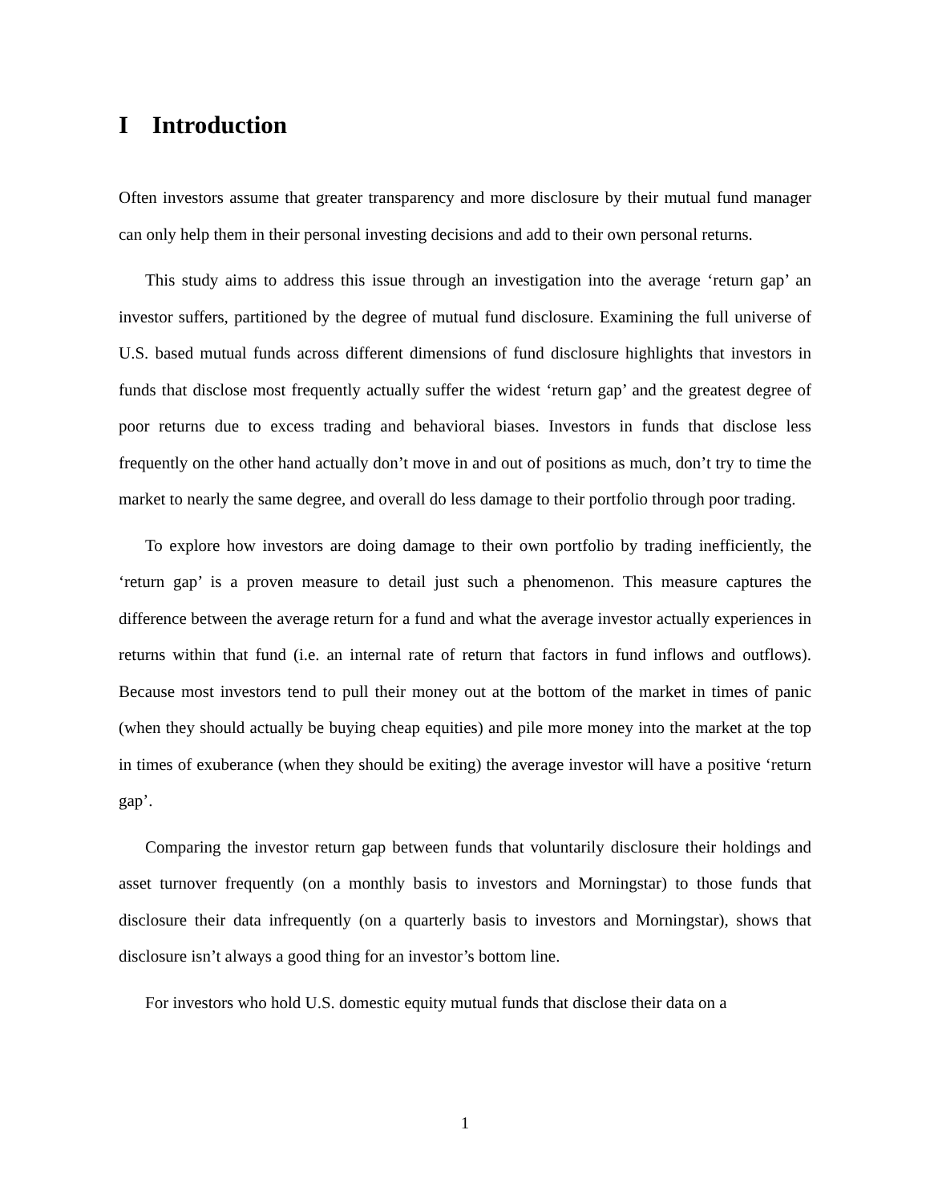I Introduction
Often investors assume that greater transparency and more disclosure by their mutual fund manager can only help them in their personal investing decisions and add to their own personal returns.
This study aims to address this issue through an investigation into the average ‘return gap’ an investor suffers, partitioned by the degree of mutual fund disclosure. Examining the full universe of U.S. based mutual funds across different dimensions of fund disclosure highlights that investors in funds that disclose most frequently actually suffer the widest ‘return gap’ and the greatest degree of poor returns due to excess trading and behavioral biases. Investors in funds that disclose less frequently on the other hand actually don’t move in and out of positions as much, don’t try to time the market to nearly the same degree, and overall do less damage to their portfolio through poor trading.
To explore how investors are doing damage to their own portfolio by trading inefficiently, the ‘return gap’ is a proven measure to detail just such a phenomenon. This measure captures the difference between the average return for a fund and what the average investor actually experiences in returns within that fund (i.e. an internal rate of return that factors in fund inflows and outflows). Because most investors tend to pull their money out at the bottom of the market in times of panic (when they should actually be buying cheap equities) and pile more money into the market at the top in times of exuberance (when they should be exiting) the average investor will have a positive ‘return gap’.
Comparing the investor return gap between funds that voluntarily disclosure their holdings and asset turnover frequently (on a monthly basis to investors and Morningstar) to those funds that disclosure their data infrequently (on a quarterly basis to investors and Morningstar), shows that disclosure isn’t always a good thing for an investor’s bottom line.
For investors who hold U.S. domestic equity mutual funds that disclose their data on a
1